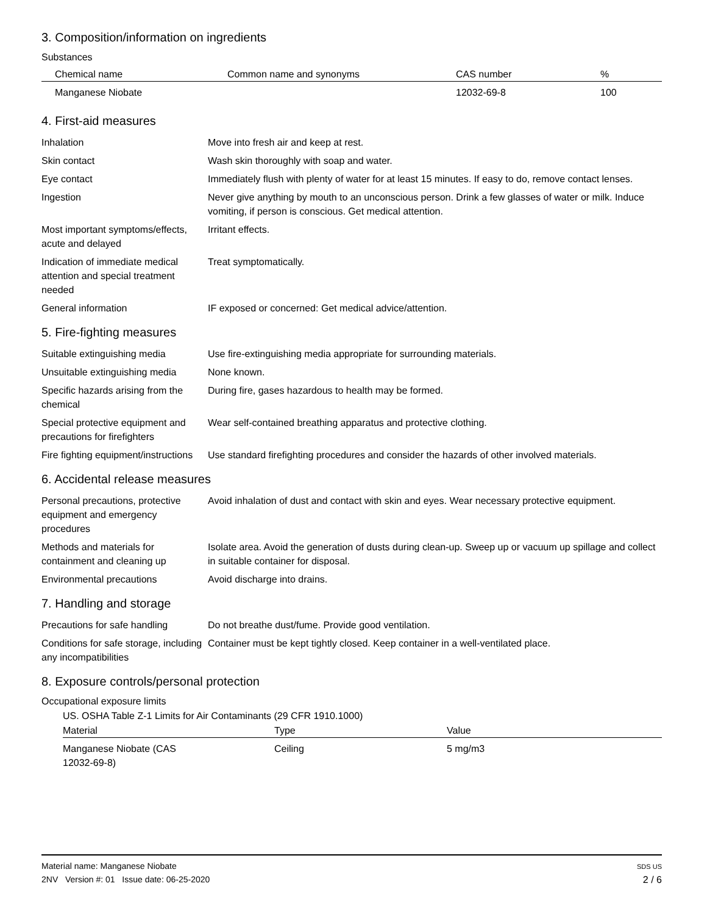3. Composition/information on ingredients
Substances
| Chemical name | Common name and synonyms | CAS number | % |
| --- | --- | --- | --- |
| Manganese Niobate | | 12032-69-8 | 100 |
4. First-aid measures
| Inhalation | Move into fresh air and keep at rest. |
| Skin contact | Wash skin thoroughly with soap and water. |
| Eye contact | Immediately flush with plenty of water for at least 15 minutes. If easy to do, remove contact lenses. |
| Ingestion | Never give anything by mouth to an unconscious person. Drink a few glasses of water or milk. Induce vomiting, if person is conscious. Get medical attention. |
| Most important symptoms/effects, acute and delayed | Irritant effects. |
| Indication of immediate medical attention and special treatment needed | Treat symptomatically. |
| General information | IF exposed or concerned: Get medical advice/attention. |
5. Fire-fighting measures
| Suitable extinguishing media | Use fire-extinguishing media appropriate for surrounding materials. |
| Unsuitable extinguishing media | None known. |
| Specific hazards arising from the chemical | During fire, gases hazardous to health may be formed. |
| Special protective equipment and precautions for firefighters | Wear self-contained breathing apparatus and protective clothing. |
| Fire fighting equipment/instructions | Use standard firefighting procedures and consider the hazards of other involved materials. |
6. Accidental release measures
| Personal precautions, protective equipment and emergency procedures | Avoid inhalation of dust and contact with skin and eyes. Wear necessary protective equipment. |
| Methods and materials for containment and cleaning up | Isolate area. Avoid the generation of dusts during clean-up. Sweep up or vacuum up spillage and collect in suitable container for disposal. |
| Environmental precautions | Avoid discharge into drains. |
7. Handling and storage
| Precautions for safe handling | Do not breathe dust/fume. Provide good ventilation. |
| Conditions for safe storage, including any incompatibilities | Container must be kept tightly closed. Keep container in a well-ventilated place. |
8. Exposure controls/personal protection
Occupational exposure limits
US. OSHA Table Z-1 Limits for Air Contaminants (29 CFR 1910.1000)
| Material | Type | Value |
| --- | --- | --- |
| Manganese Niobate (CAS 12032-69-8) | Ceiling | 5 mg/m3 |
Material name: Manganese Niobate
2NV Version #: 01 Issue date: 06-25-2020
SDS US
2 / 6